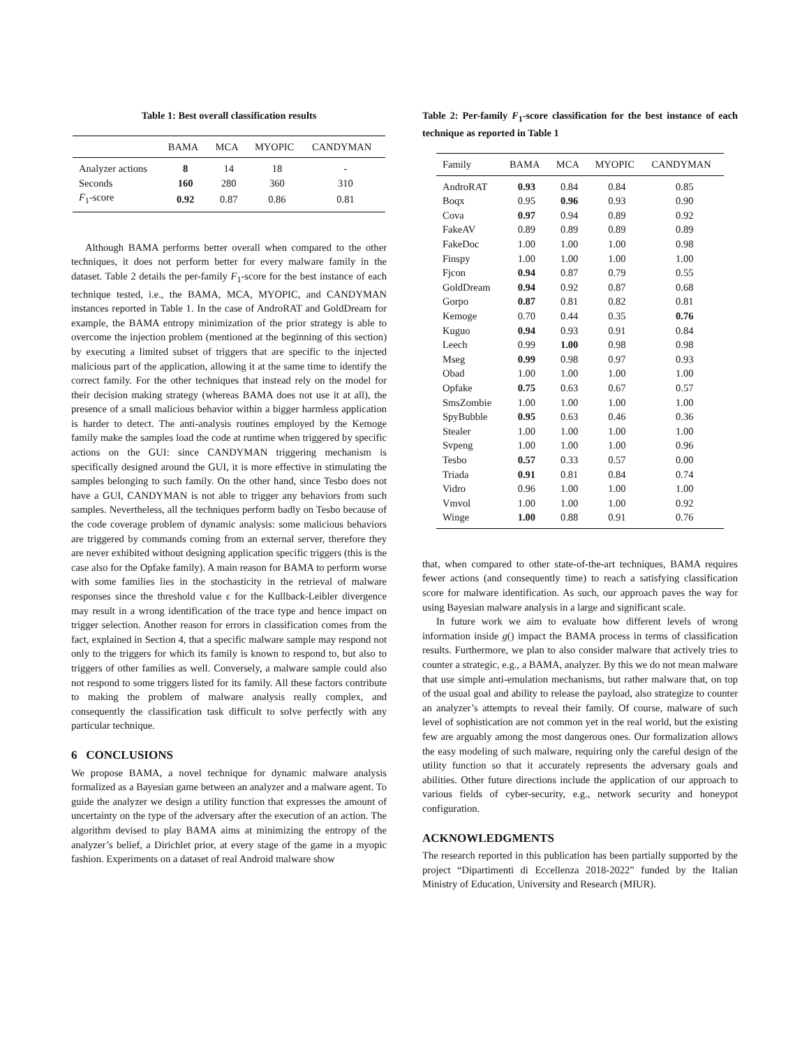Table 1: Best overall classification results
| | BAMA | MCA | MYOPIC | CANDYMAN |
| --- | --- | --- | --- | --- |
| Analyzer actions | 8 | 14 | 18 | - |
| Seconds | 160 | 280 | 360 | 310 |
| F<sub>1</sub>-score | 0.92 | 0.87 | 0.86 | 0.81 |
Although BAMA performs better overall when compared to the other techniques, it does not perform better for every malware family in the dataset. Table 2 details the per-family F<sub>1</sub>-score for the best instance of each technique tested, i.e., the BAMA, MCA, MYOPIC, and CANDYMAN instances reported in Table 1. In the case of AndroRAT and GoldDream for example, the BAMA entropy minimization of the prior strategy is able to overcome the injection problem (mentioned at the beginning of this section) by executing a limited subset of triggers that are specific to the injected malicious part of the application, allowing it at the same time to identify the correct family. For the other techniques that instead rely on the model for their decision making strategy (whereas BAMA does not use it at all), the presence of a small malicious behavior within a bigger harmless application is harder to detect. The anti-analysis routines employed by the Kemoge family make the samples load the code at runtime when triggered by specific actions on the GUI: since CANDYMAN triggering mechanism is specifically designed around the GUI, it is more effective in stimulating the samples belonging to such family. On the other hand, since Tesbo does not have a GUI, CANDYMAN is not able to trigger any behaviors from such samples. Nevertheless, all the techniques perform badly on Tesbo because of the code coverage problem of dynamic analysis: some malicious behaviors are triggered by commands coming from an external server, therefore they are never exhibited without designing application specific triggers (this is the case also for the Opfake family). A main reason for BAMA to perform worse with some families lies in the stochasticity in the retrieval of malware responses since the threshold value ϵ for the Kullback-Leibler divergence may result in a wrong identification of the trace type and hence impact on trigger selection. Another reason for errors in classification comes from the fact, explained in Section 4, that a specific malware sample may respond not only to the triggers for which its family is known to respond to, but also to triggers of other families as well. Conversely, a malware sample could also not respond to some triggers listed for its family. All these factors contribute to making the problem of malware analysis really complex, and consequently the classification task difficult to solve perfectly with any particular technique.
6 CONCLUSIONS
We propose BAMA, a novel technique for dynamic malware analysis formalized as a Bayesian game between an analyzer and a malware agent. To guide the analyzer we design a utility function that expresses the amount of uncertainty on the type of the adversary after the execution of an action. The algorithm devised to play BAMA aims at minimizing the entropy of the analyzer’s belief, a Dirichlet prior, at every stage of the game in a myopic fashion. Experiments on a dataset of real Android malware show
Table 2: Per-family F<sub>1</sub>-score classification for the best instance of each technique as reported in Table 1
| Family | BAMA | MCA | MYOPIC | CANDYMAN |
| --- | --- | --- | --- | --- |
| AndroRAT | 0.93 | 0.84 | 0.84 | 0.85 |
| Boqx | 0.95 | 0.96 | 0.93 | 0.90 |
| Cova | 0.97 | 0.94 | 0.89 | 0.92 |
| FakeAV | 0.89 | 0.89 | 0.89 | 0.89 |
| FakeDoc | 1.00 | 1.00 | 1.00 | 0.98 |
| Finspy | 1.00 | 1.00 | 1.00 | 1.00 |
| Fjcon | 0.94 | 0.87 | 0.79 | 0.55 |
| GoldDream | 0.94 | 0.92 | 0.87 | 0.68 |
| Gorpo | 0.87 | 0.81 | 0.82 | 0.81 |
| Kemoge | 0.70 | 0.44 | 0.35 | 0.76 |
| Kuguo | 0.94 | 0.93 | 0.91 | 0.84 |
| Leech | 0.99 | 1.00 | 0.98 | 0.98 |
| Mseg | 0.99 | 0.98 | 0.97 | 0.93 |
| Obad | 1.00 | 1.00 | 1.00 | 1.00 |
| Opfake | 0.75 | 0.63 | 0.67 | 0.57 |
| SmsZombie | 1.00 | 1.00 | 1.00 | 1.00 |
| SpyBubble | 0.95 | 0.63 | 0.46 | 0.36 |
| Stealer | 1.00 | 1.00 | 1.00 | 1.00 |
| Svpeng | 1.00 | 1.00 | 1.00 | 0.96 |
| Tesbo | 0.57 | 0.33 | 0.57 | 0.00 |
| Triada | 0.91 | 0.81 | 0.84 | 0.74 |
| Vidro | 0.96 | 1.00 | 1.00 | 1.00 |
| Vmvol | 1.00 | 1.00 | 1.00 | 0.92 |
| Winge | 1.00 | 0.88 | 0.91 | 0.76 |
that, when compared to other state-of-the-art techniques, BAMA requires fewer actions (and consequently time) to reach a satisfying classification score for malware identification. As such, our approach paves the way for using Bayesian malware analysis in a large and significant scale.
In future work we aim to evaluate how different levels of wrong information inside g() impact the BAMA process in terms of classification results. Furthermore, we plan to also consider malware that actively tries to counter a strategic, e.g., a BAMA, analyzer. By this we do not mean malware that use simple anti-emulation mechanisms, but rather malware that, on top of the usual goal and ability to release the payload, also strategize to counter an analyzer’s attempts to reveal their family. Of course, malware of such level of sophistication are not common yet in the real world, but the existing few are arguably among the most dangerous ones. Our formalization allows the easy modeling of such malware, requiring only the careful design of the utility function so that it accurately represents the adversary goals and abilities. Other future directions include the application of our approach to various fields of cyber-security, e.g., network security and honeypot configuration.
ACKNOWLEDGMENTS
The research reported in this publication has been partially supported by the project “Dipartimenti di Eccellenza 2018-2022” funded by the Italian Ministry of Education, University and Research (MIUR).